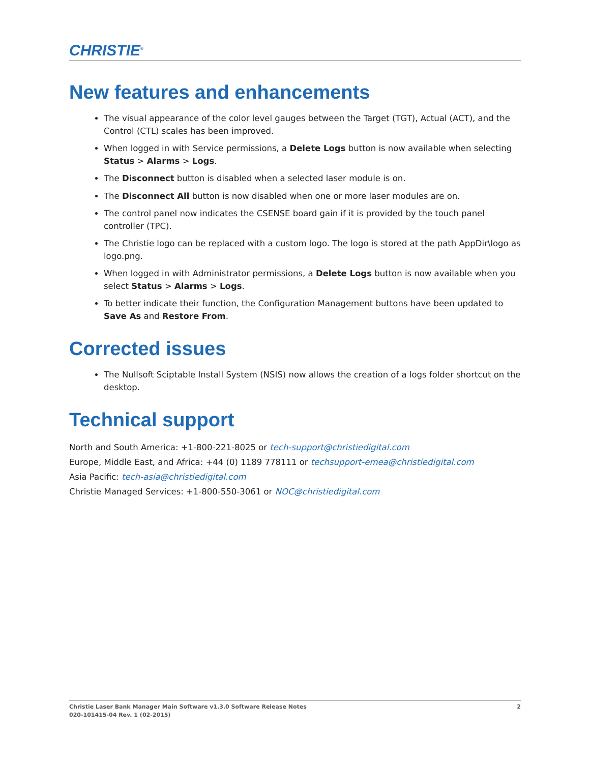CHRISTIE<sup>®</sup>
New features and enhancements
The visual appearance of the color level gauges between the Target (TGT), Actual (ACT), and the Control (CTL) scales has been improved.
When logged in with Service permissions, a Delete Logs button is now available when selecting Status > Alarms > Logs.
The Disconnect button is disabled when a selected laser module is on.
The Disconnect All button is now disabled when one or more laser modules are on.
The control panel now indicates the CSENSE board gain if it is provided by the touch panel controller (TPC).
The Christie logo can be replaced with a custom logo. The logo is stored at the path AppDir\logo as logo.png.
When logged in with Administrator permissions, a Delete Logs button is now available when you select Status > Alarms > Logs.
To better indicate their function, the Configuration Management buttons have been updated to Save As and Restore From.
Corrected issues
The Nullsoft Sciptable Install System (NSIS) now allows the creation of a logs folder shortcut on the desktop.
Technical support
North and South America: +1-800-221-8025 or tech-support@christiedigital.com
Europe, Middle East, and Africa: +44 (0) 1189 778111 or techsupport-emea@christiedigital.com
Asia Pacific: tech-asia@christiedigital.com
Christie Managed Services: +1-800-550-3061 or NOC@christiedigital.com
2 Christie Laser Bank Manager Main Software v1.3.0 Software Release Notes
020-101415-04 Rev. 1 (02-2015)